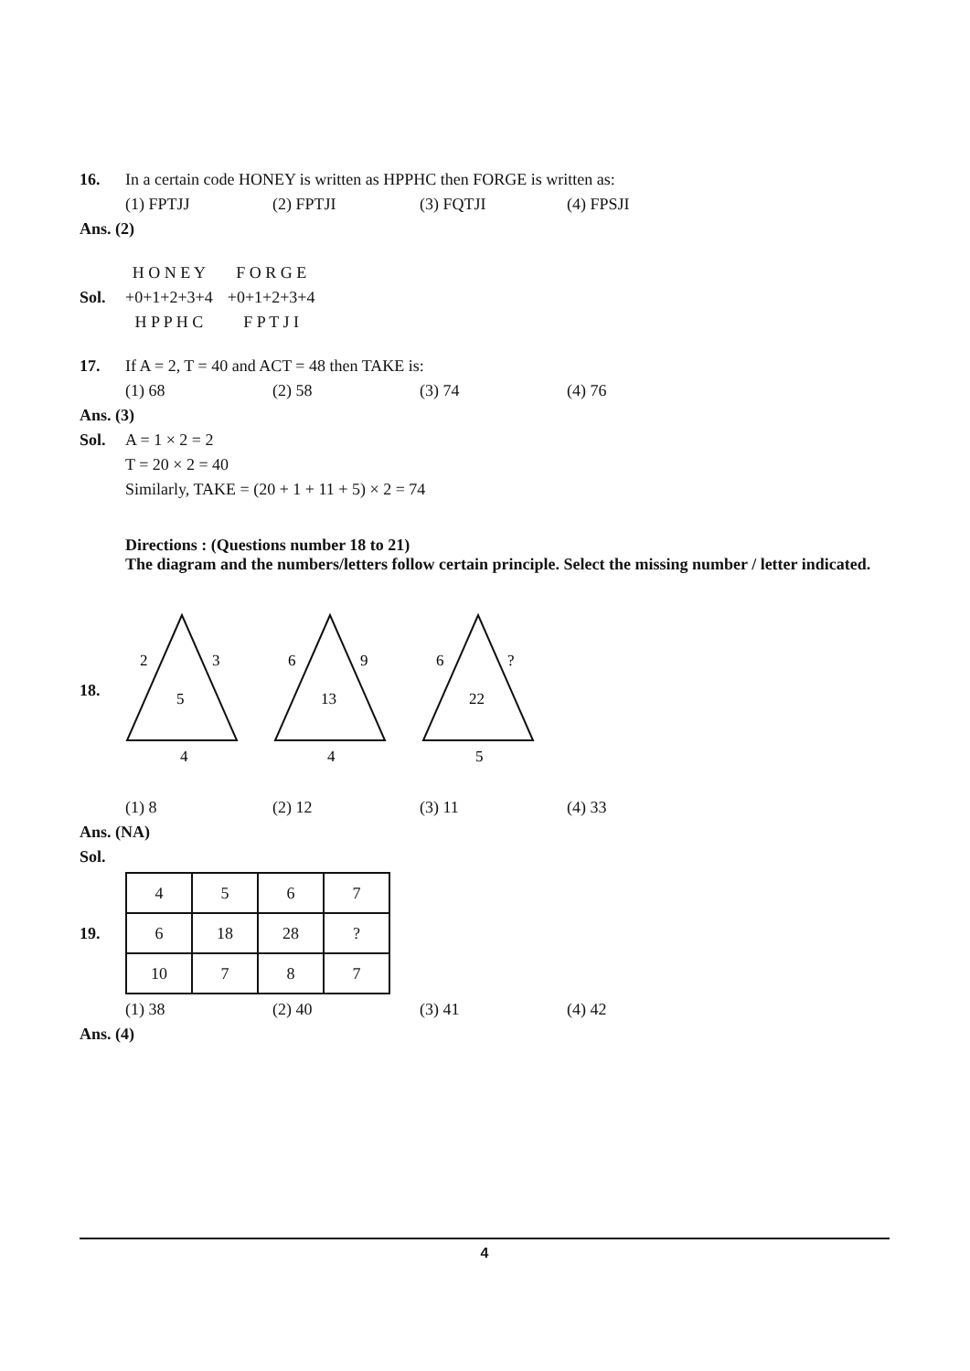16. In a certain code HONEY is written as HPPHC then FORGE is written as:
(1) FPTJJ (2) FPTJI (3) FQTJI (4) FPSJI
Ans. (2)
Sol.
H O N E Y
+0+1+2+3+4
H P P H C
F O R G E
+0+1+2+3+4
F P T J I
17. If A = 2, T = 40 and ACT = 48 then TAKE is:
(1) 68 (2) 58 (3) 74 (4) 76
Ans. (3)
Sol. A = 1 × 2 = 2
T = 20 × 2 = 40
Similarly, TAKE = (20 + 1 + 11 + 5) × 2 = 74
Directions : (Questions number 18 to 21)
The diagram and the numbers/letters follow certain principle. Select the missing number / letter indicated.
18.
2
3
5
4
6
9
13
4
6
?
22
5
(1) 8 (2) 12 (3) 11 (4) 33
Ans. (NA)
Sol.
19.
| 4 | 5 | 6 | 7 |
| 6 | 18 | 28 | ? |
| 10 | 7 | 8 | 7 |
(1) 38 (2) 40 (3) 41 (4) 42
Ans. (4)
4